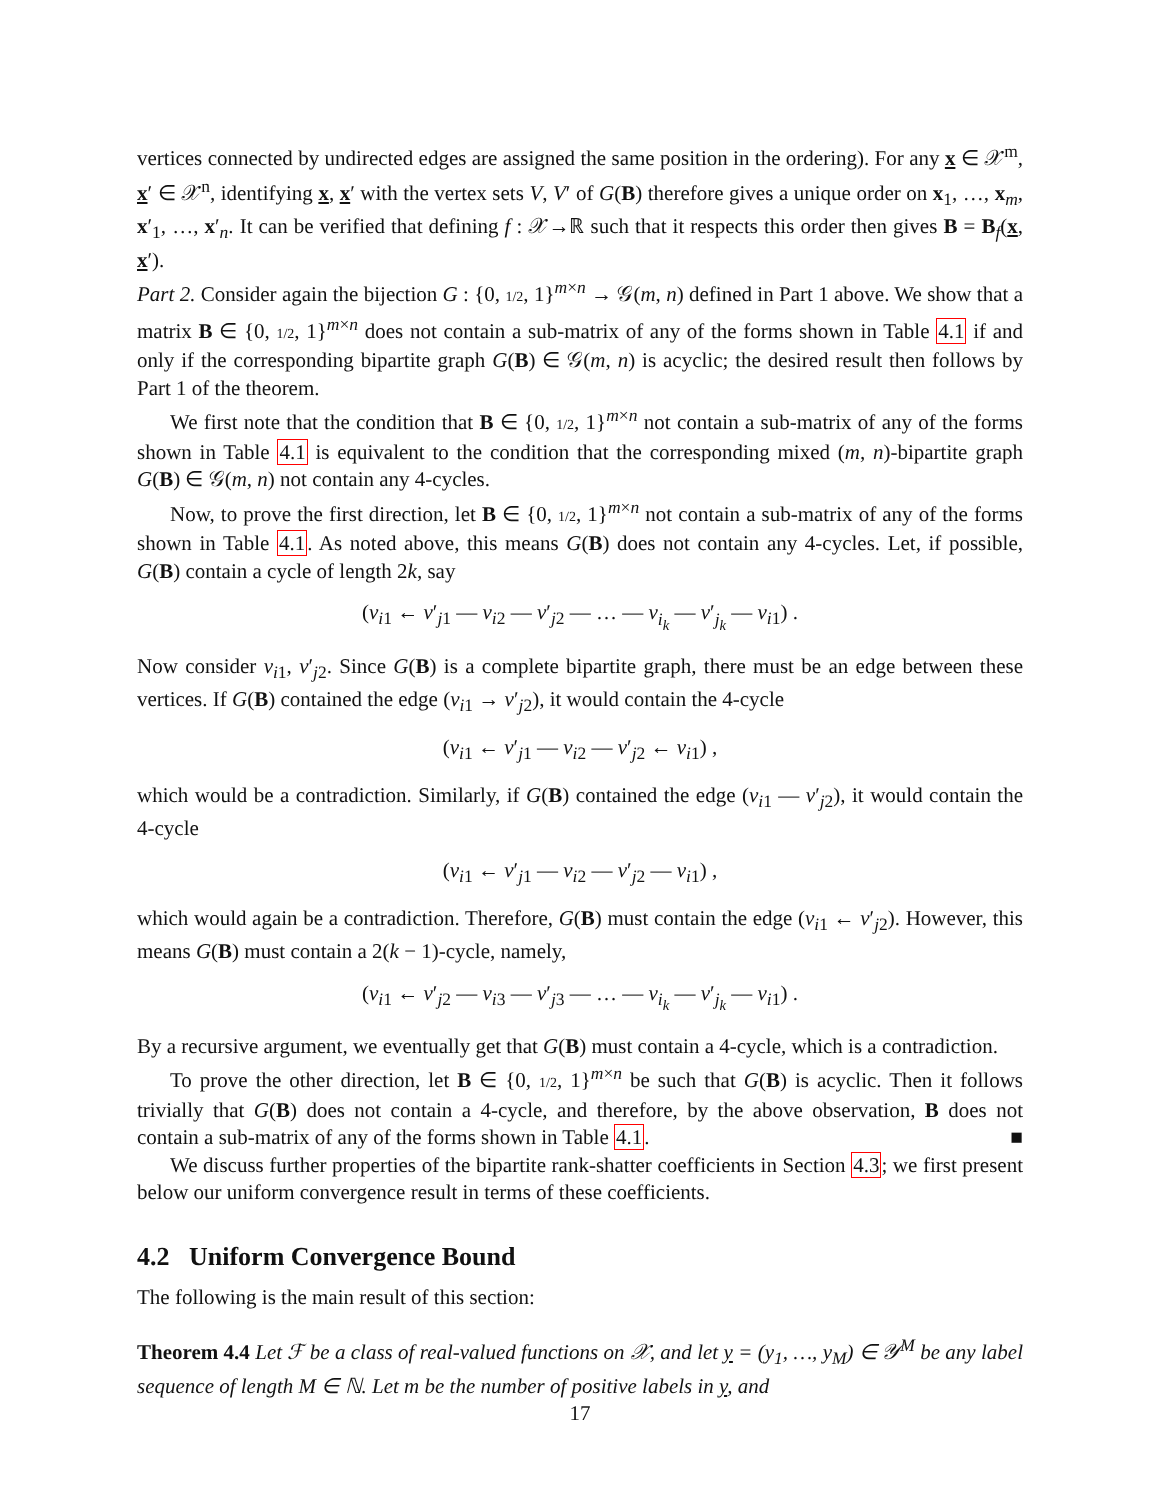vertices connected by undirected edges are assigned the same position in the ordering). For any x ∈ 𝒳<sup>m</sup>, x′ ∈ 𝒳<sup>n</sup>, identifying x, x′ with the vertex sets V, V′ of G(B) therefore gives a unique order on x<sub>1</sub>, …, x<sub>m</sub>, x′<sub>1</sub>, …, x′<sub>n</sub>. It can be verified that defining f : 𝒳→ℝ such that it respects this order then gives B = B<sub>f</sub>(x, x′).
Part 2. Consider again the bijection G : {0, 1/2, 1}<sup>m×n</sup> → 𝒢(m, n) defined in Part 1 above. We show that a matrix B ∈ {0, 1/2, 1}<sup>m×n</sup> does not contain a sub-matrix of any of the forms shown in Table 4.1 if and only if the corresponding bipartite graph G(B) ∈ 𝒢(m, n) is acyclic; the desired result then follows by Part 1 of the theorem.
We first note that the condition that B ∈ {0, 1/2, 1}<sup>m×n</sup> not contain a sub-matrix of any of the forms shown in Table 4.1 is equivalent to the condition that the corresponding mixed (m, n)-bipartite graph G(B) ∈ 𝒢(m, n) not contain any 4-cycles.
Now, to prove the first direction, let B ∈ {0, 1/2, 1}<sup>m×n</sup> not contain a sub-matrix of any of the forms shown in Table 4.1. As noted above, this means G(B) does not contain any 4-cycles. Let, if possible, G(B) contain a cycle of length 2k, say
(v<sub>i1</sub> ← v′<sub>j1</sub> — v<sub>i2</sub> — v′<sub>j2</sub> — … — v<sub>i<sub>k</sub></sub> — v′<sub>j<sub>k</sub></sub> — v<sub>i1</sub>) .
Now consider v<sub>i1</sub>, v′<sub>j2</sub>. Since G(B) is a complete bipartite graph, there must be an edge between these vertices. If G(B) contained the edge (v<sub>i1</sub> → v′<sub>j2</sub>), it would contain the 4-cycle
(v<sub>i1</sub> ← v′<sub>j1</sub> — v<sub>i2</sub> — v′<sub>j2</sub> ← v<sub>i1</sub>) ,
which would be a contradiction. Similarly, if G(B) contained the edge (v<sub>i1</sub> — v′<sub>j2</sub>), it would contain the 4-cycle
(v<sub>i1</sub> ← v′<sub>j1</sub> — v<sub>i2</sub> — v′<sub>j2</sub> — v<sub>i1</sub>) ,
which would again be a contradiction. Therefore, G(B) must contain the edge (v<sub>i1</sub> ← v′<sub>j2</sub>). However, this means G(B) must contain a 2(k − 1)-cycle, namely,
(v<sub>i1</sub> ← v′<sub>j2</sub> — v<sub>i3</sub> — v′<sub>j3</sub> — … — v<sub>i<sub>k</sub></sub> — v′<sub>j<sub>k</sub></sub> — v<sub>i1</sub>) .
By a recursive argument, we eventually get that G(B) must contain a 4-cycle, which is a contradiction.
To prove the other direction, let B ∈ {0, 1/2, 1}<sup>m×n</sup> be such that G(B) is acyclic. Then it follows trivially that G(B) does not contain a 4-cycle, and therefore, by the above observation, B does not contain a sub-matrix of any of the forms shown in Table 4.1. ■
We discuss further properties of the bipartite rank-shatter coefficients in Section 4.3; we first present below our uniform convergence result in terms of these coefficients.
4.2 Uniform Convergence Bound
The following is the main result of this section:
Theorem 4.4 Let ℱ be a class of real-valued functions on 𝒳, and let y = (y<sub>1</sub>, …, y<sub>M</sub>) ∈ 𝒴<sup>M</sup> be any label sequence of length M ∈ ℕ. Let m be the number of positive labels in y, and
17